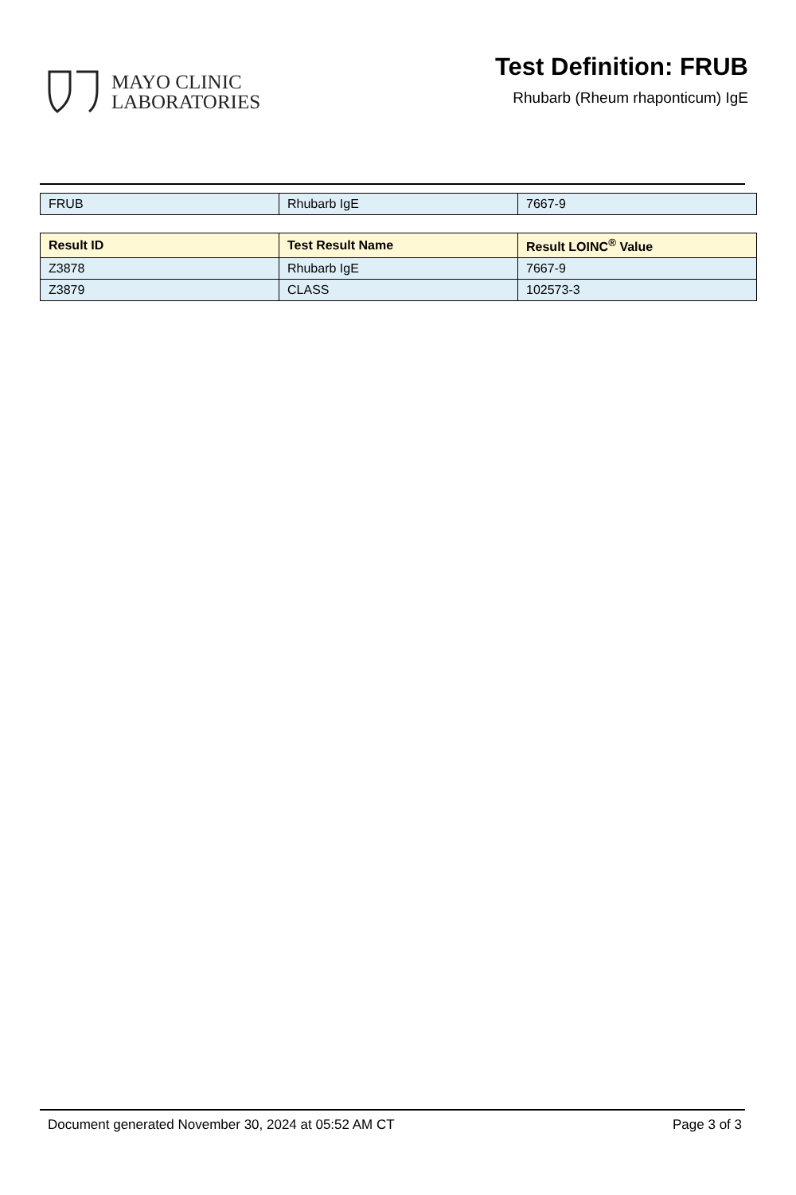MAYO CLINIC
LABORATORIES
Test Definition: FRUB
Rhubarb (Rheum rhaponticum) IgE
| FRUB | Rhubarb IgE | 7667-9 |
| Result ID | Test Result Name | Result LOINC<sup>®</sup> Value |
| --- | --- | --- |
| Z3878 | Rhubarb IgE | 7667-9 |
| Z3879 | CLASS | 102573-3 |
Document generated November 30, 2024 at 05:52 AM CT Page 3 of 3